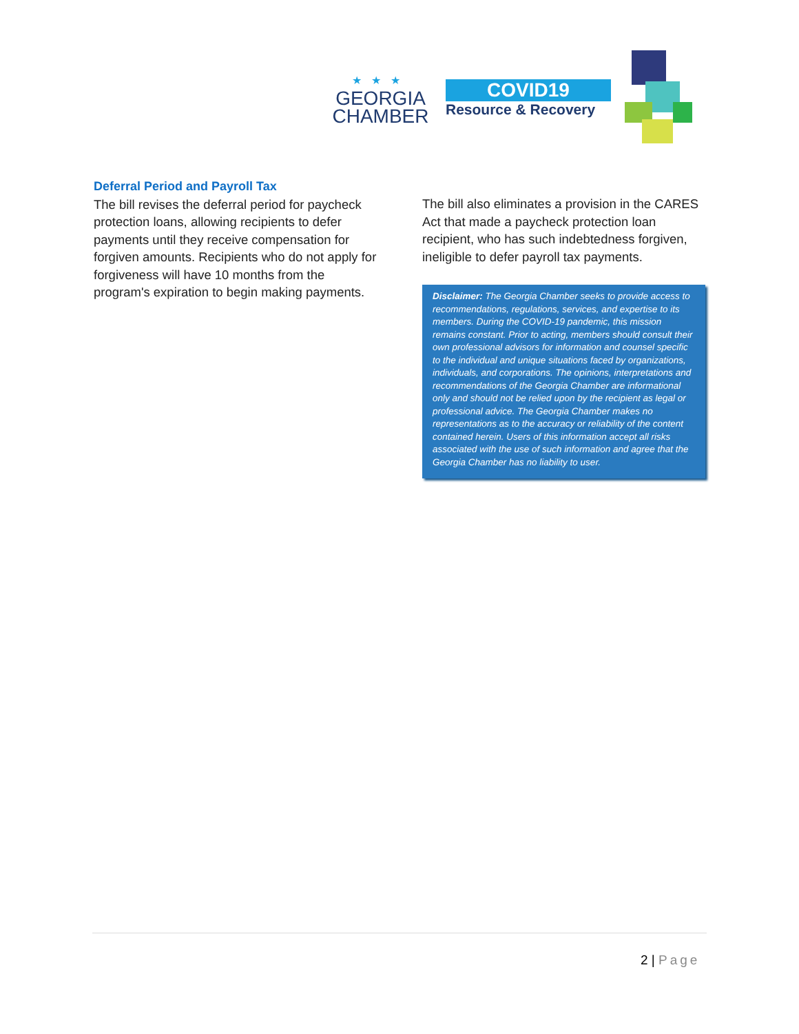★★★
GEORGIA
CHAMBER
COVID19
Resource & Recovery
Deferral Period and Payroll Tax
The bill revises the deferral period for paycheck protection loans, allowing recipients to defer payments until they receive compensation for forgiven amounts. Recipients who do not apply for forgiveness will have 10 months from the program's expiration to begin making payments.
The bill also eliminates a provision in the CARES Act that made a paycheck protection loan recipient, who has such indebtedness forgiven, ineligible to defer payroll tax payments.
Disclaimer: The Georgia Chamber seeks to provide access to recommendations, regulations, services, and expertise to its members. During the COVID-19 pandemic, this mission remains constant. Prior to acting, members should consult their own professional advisors for information and counsel specific to the individual and unique situations faced by organizations, individuals, and corporations. The opinions, interpretations and recommendations of the Georgia Chamber are informational only and should not be relied upon by the recipient as legal or professional advice. The Georgia Chamber makes no representations as to the accuracy or reliability of the content contained herein. Users of this information accept all risks associated with the use of such information and agree that the Georgia Chamber has no liability to user.
2 | Page